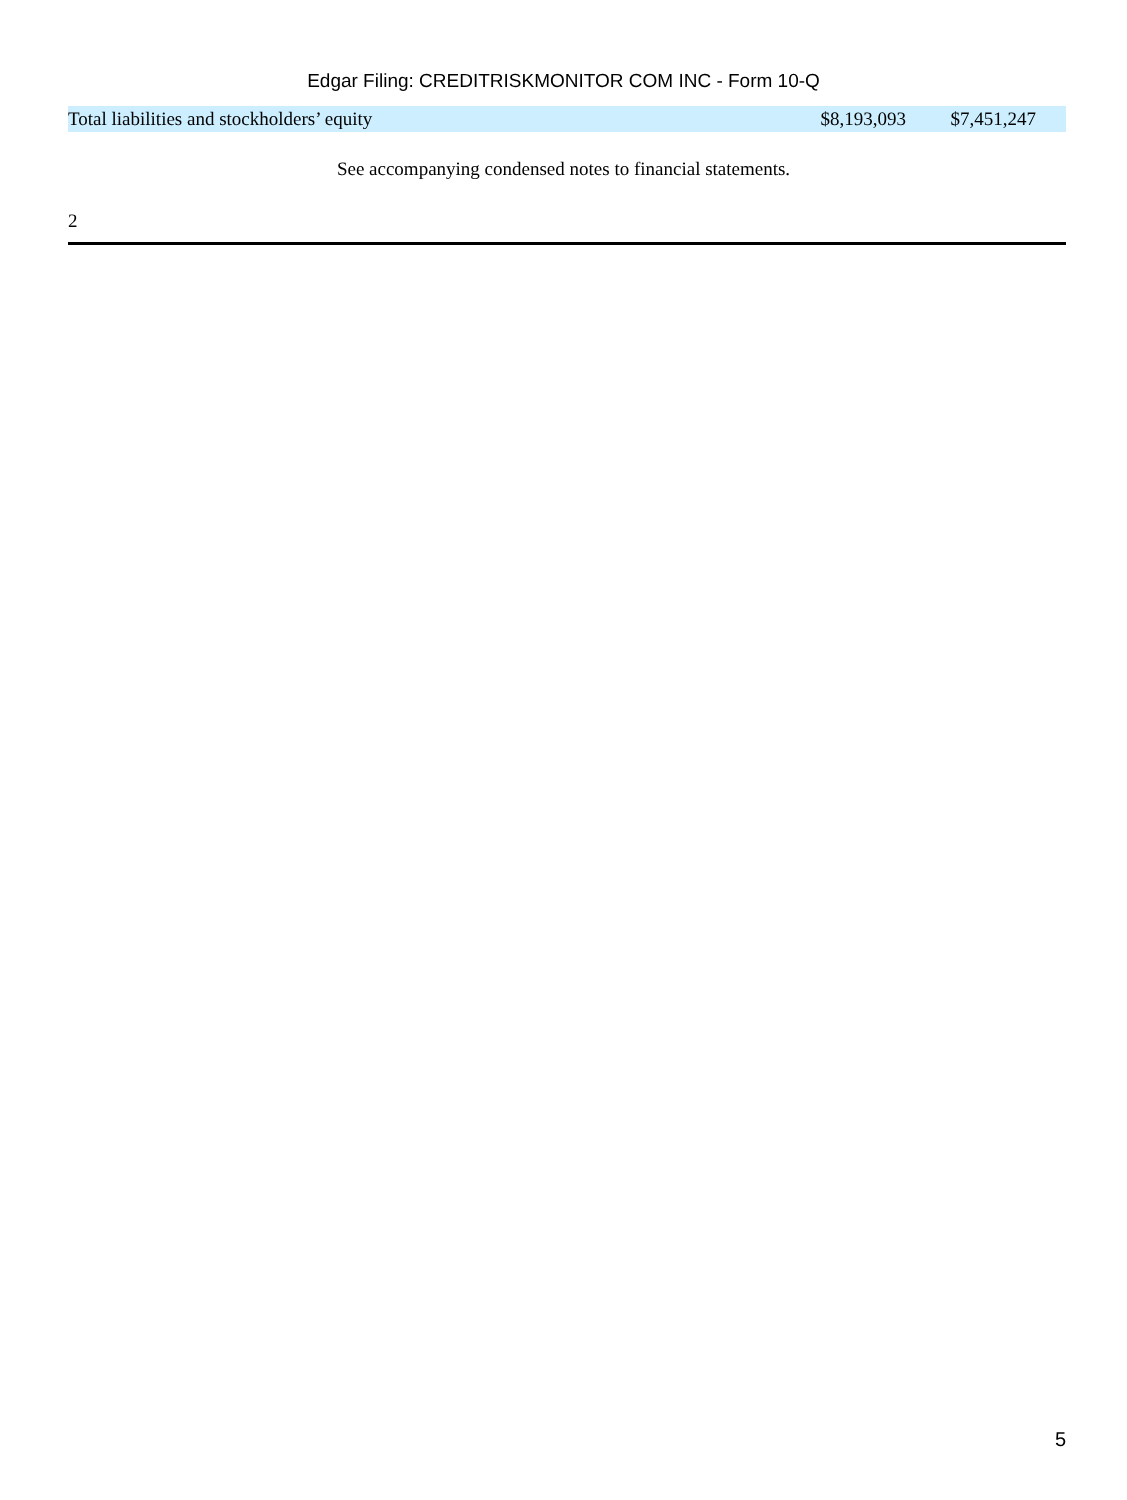Edgar Filing: CREDITRISKMONITOR COM INC - Form 10-Q
| Total liabilities and stockholders’ equity | $8,193,093 | $7,451,247 |
See accompanying condensed notes to financial statements.
2
5